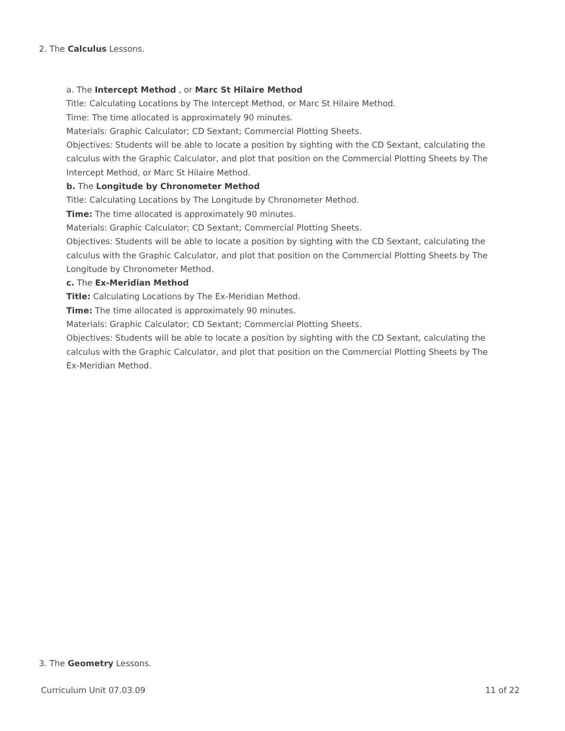2. The Calculus Lessons.
a. The Intercept Method , or Marc St Hilaire Method
Title: Calculating Locations by The Intercept Method, or Marc St Hilaire Method.
Time: The time allocated is approximately 90 minutes.
Materials: Graphic Calculator; CD Sextant; Commercial Plotting Sheets.
Objectives: Students will be able to locate a position by sighting with the CD Sextant, calculating the calculus with the Graphic Calculator, and plot that position on the Commercial Plotting Sheets by The Intercept Method, or Marc St Hilaire Method.
b. The Longitude by Chronometer Method
Title: Calculating Locations by The Longitude by Chronometer Method.
Time: The time allocated is approximately 90 minutes.
Materials: Graphic Calculator; CD Sextant; Commercial Plotting Sheets.
Objectives: Students will be able to locate a position by sighting with the CD Sextant, calculating the calculus with the Graphic Calculator, and plot that position on the Commercial Plotting Sheets by The Longitude by Chronometer Method.
c. The Ex-Meridian Method
Title: Calculating Locations by The Ex-Meridian Method.
Time: The time allocated is approximately 90 minutes.
Materials: Graphic Calculator; CD Sextant; Commercial Plotting Sheets.
Objectives: Students will be able to locate a position by sighting with the CD Sextant, calculating the calculus with the Graphic Calculator, and plot that position on the Commercial Plotting Sheets by The Ex-Meridian Method.
3. The Geometry Lessons.
Curriculum Unit 07.03.09 11 of 22